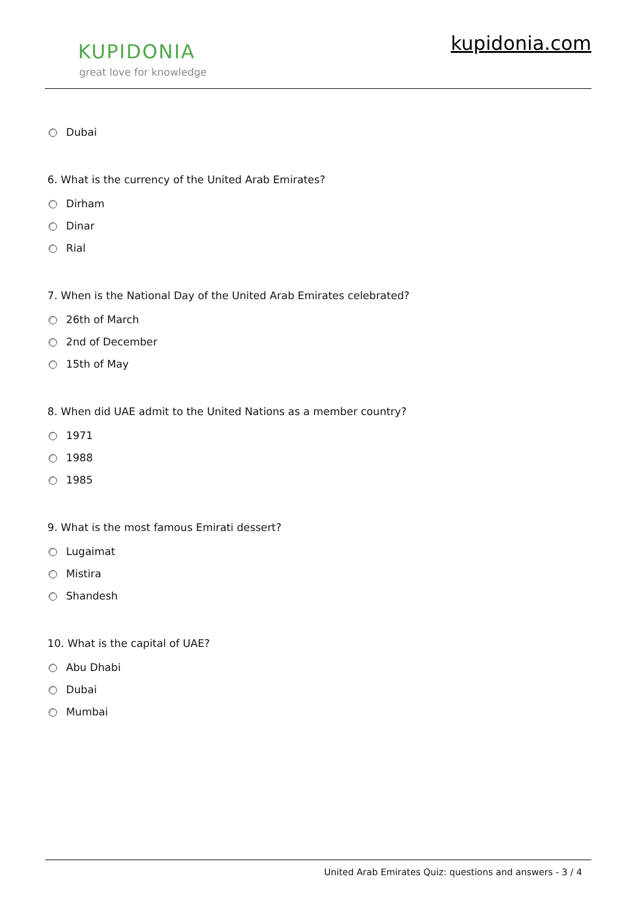KUPIDONIA
great love for knowledge
kupidonia.com
Dubai
6. What is the currency of the United Arab Emirates?
Dirham
Dinar
Rial
7. When is the National Day of the United Arab Emirates celebrated?
26th of March
2nd of December
15th of May
8. When did UAE admit to the United Nations as a member country?
1971
1988
1985
9. What is the most famous Emirati dessert?
Lugaimat
Mistira
Shandesh
10. What is the capital of UAE?
Abu Dhabi
Dubai
Mumbai
United Arab Emirates Quiz: questions and answers - 3 / 4